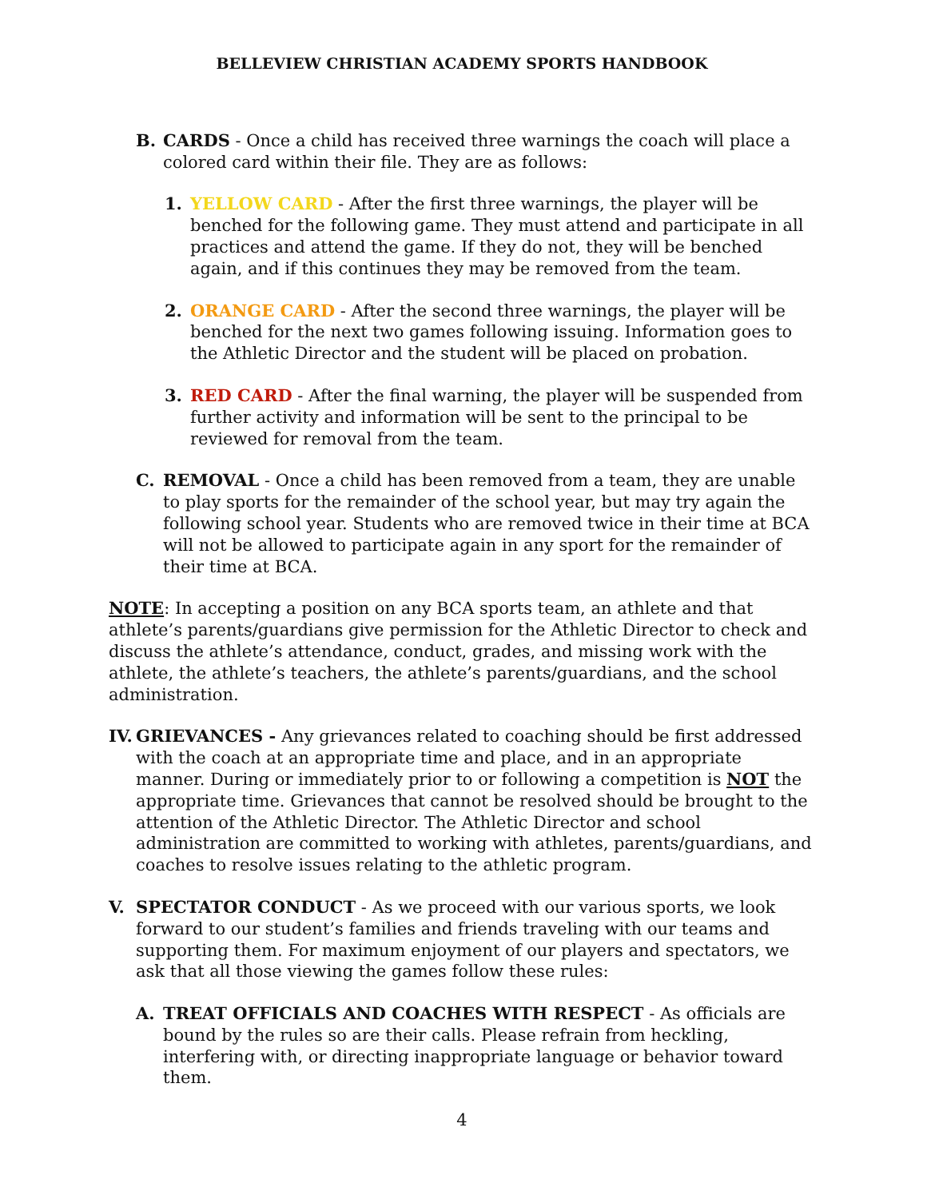BELLEVIEW CHRISTIAN ACADEMY SPORTS HANDBOOK
B. CARDS - Once a child has received three warnings the coach will place a colored card within their file. They are as follows:
1. YELLOW CARD - After the first three warnings, the player will be benched for the following game. They must attend and participate in all practices and attend the game. If they do not, they will be benched again, and if this continues they may be removed from the team.
2. ORANGE CARD - After the second three warnings, the player will be benched for the next two games following issuing. Information goes to the Athletic Director and the student will be placed on probation.
3. RED CARD - After the final warning, the player will be suspended from further activity and information will be sent to the principal to be reviewed for removal from the team.
C. REMOVAL - Once a child has been removed from a team, they are unable to play sports for the remainder of the school year, but may try again the following school year. Students who are removed twice in their time at BCA will not be allowed to participate again in any sport for the remainder of their time at BCA.
NOTE: In accepting a position on any BCA sports team, an athlete and that athlete’s parents/guardians give permission for the Athletic Director to check and discuss the athlete’s attendance, conduct, grades, and missing work with the athlete, the athlete’s teachers, the athlete’s parents/guardians, and the school administration.
IV.
GRIEVANCES - Any grievances related to coaching should be first addressed with the coach at an appropriate time and place, and in an appropriate manner. During or immediately prior to or following a competition is NOT the appropriate time. Grievances that cannot be resolved should be brought to the attention of the Athletic Director. The Athletic Director and school administration are committed to working with athletes, parents/guardians, and coaches to resolve issues relating to the athletic program.
V. SPECTATOR CONDUCT - As we proceed with our various sports, we look forward to our student’s families and friends traveling with our teams and supporting them. For maximum enjoyment of our players and spectators, we ask that all those viewing the games follow these rules:
A. TREAT OFFICIALS AND COACHES WITH RESPECT - As officials are bound by the rules so are their calls. Please refrain from heckling, interfering with, or directing inappropriate language or behavior toward them.
4